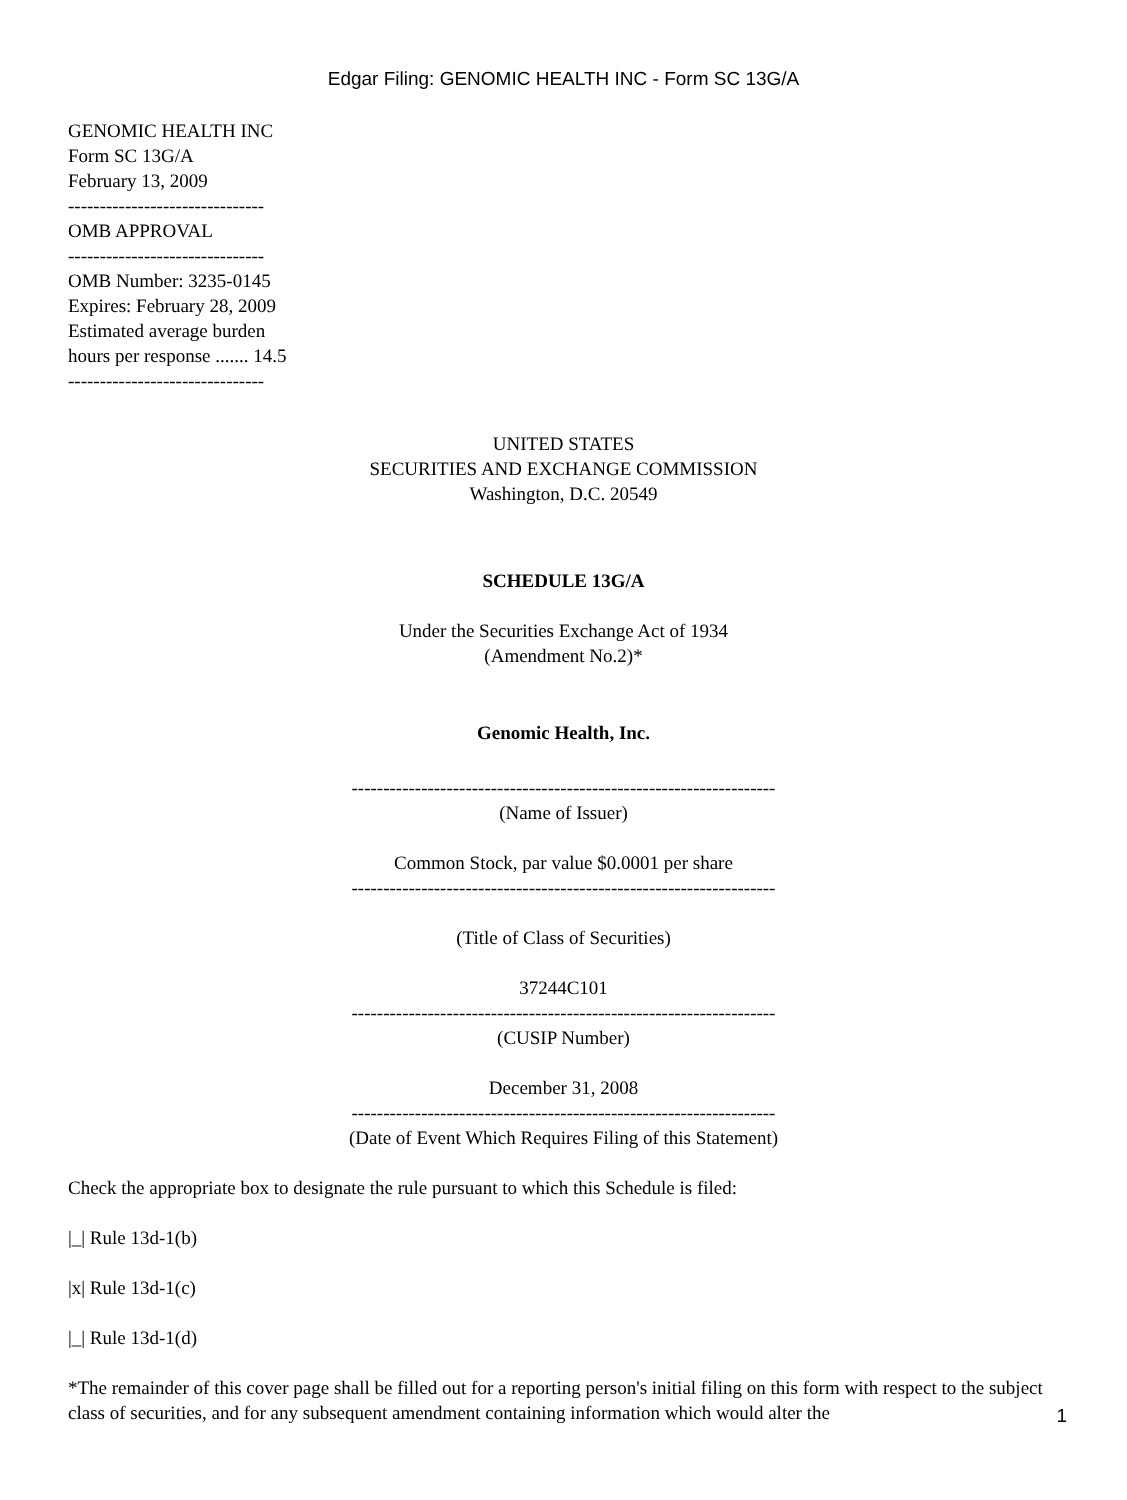Edgar Filing: GENOMIC HEALTH INC - Form SC 13G/A
GENOMIC HEALTH INC
Form SC 13G/A
February 13, 2009
-------------------------------
OMB APPROVAL
-------------------------------
OMB Number: 3235-0145
Expires: February 28, 2009
Estimated average burden
hours per response ....... 14.5
-------------------------------
UNITED STATES
SECURITIES AND EXCHANGE COMMISSION
Washington, D.C. 20549
SCHEDULE 13G/A
Under the Securities Exchange Act of 1934
(Amendment No.2)*
Genomic Health, Inc.
-------------------------------------------------------------------
(Name of Issuer)
Common Stock, par value $0.0001 per share
-------------------------------------------------------------------
(Title of Class of Securities)
37244C101
-------------------------------------------------------------------
(CUSIP Number)
December 31, 2008
-------------------------------------------------------------------
(Date of Event Which Requires Filing of this Statement)
Check the appropriate box to designate the rule pursuant to which this Schedule is filed:
|_| Rule 13d-1(b)
|x| Rule 13d-1(c)
|_| Rule 13d-1(d)
*The remainder of this cover page shall be filled out for a reporting person's initial filing on this form with respect to the subject class of securities, and for any subsequent amendment containing information which would alter the
1